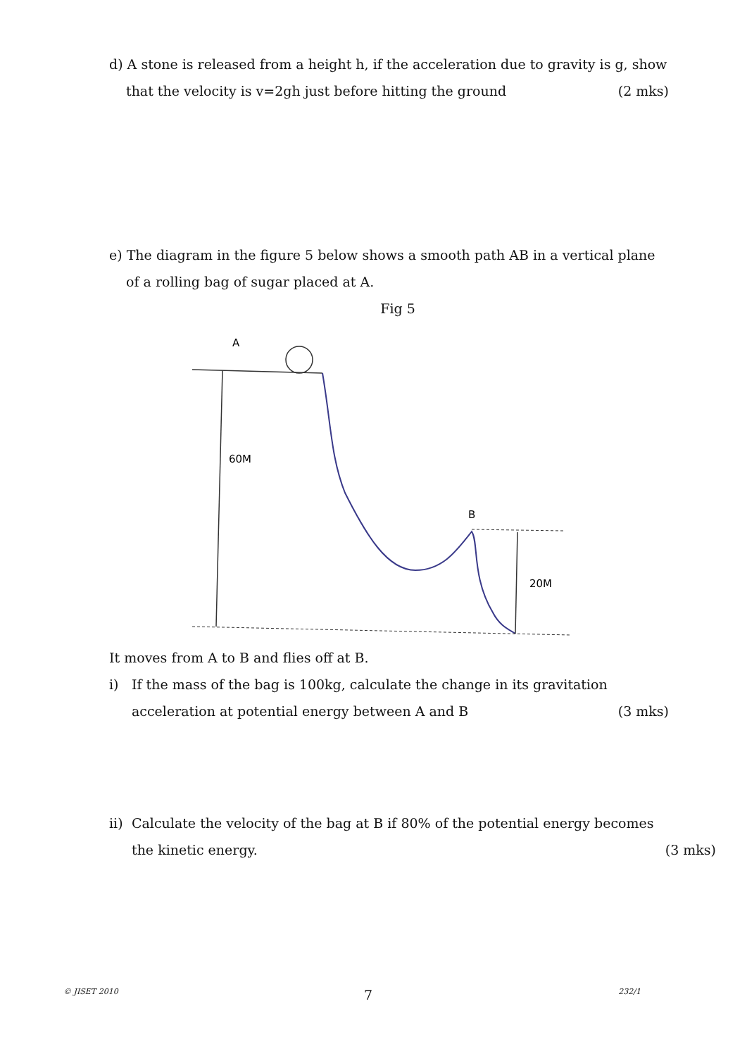d) A stone is released from a height h, if the acceleration due to gravity is g, show
that the velocity is v=2gh just before hitting the ground (2 mks)
e) The diagram in the figure 5 below shows a smooth path AB in a vertical plane
of a rolling bag of sugar placed at A.
Fig 5
A
60M
B
20M
It moves from A to B and flies off at B.
i) If the mass of the bag is 100kg, calculate the change in its gravitation
acceleration at potential energy between A and B (3 mks)
ii) Calculate the velocity of the bag at B if 80% of the potential energy becomes
the kinetic energy. (3 mks)
© JISET 2010 7 232/1